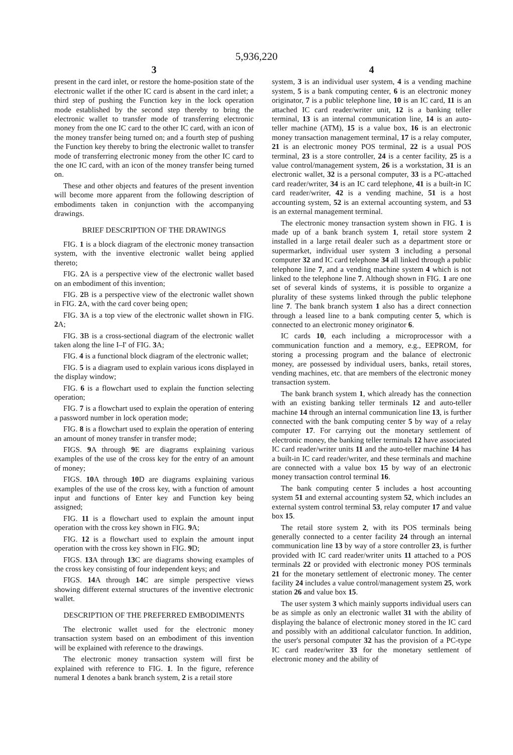5,936,220
3
present in the card inlet, or restore the home-position state of the electronic wallet if the other IC card is absent in the card inlet; a third step of pushing the Function key in the lock operation mode established by the second step thereby to bring the electronic wallet to transfer mode of transferring electronic money from the one IC card to the other IC card, with an icon of the money transfer being turned on; and a fourth step of pushing the Function key thereby to bring the electronic wallet to transfer mode of transferring electronic money from the other IC card to the one IC card, with an icon of the money transfer being turned on.
These and other objects and features of the present invention will become more apparent from the following description of embodiments taken in conjunction with the accompanying drawings.
BRIEF DESCRIPTION OF THE DRAWINGS
FIG. 1 is a block diagram of the electronic money transaction system, with the inventive electronic wallet being applied thereto;
FIG. 2 A is a perspective view of the electronic wallet based on an embodiment of this invention;
FIG. 2 B is a perspective view of the electronic wallet shown in FIG. 2 A, with the card cover being open;
FIG. 3 A is a top view of the electronic wallet shown in FIG. 2 A;
FIG. 3 B is a cross-sectional diagram of the electronic wallet taken along the line I–I' of FIG. 3 A;
FIG. 4 is a functional block diagram of the electronic wallet;
FIG. 5 is a diagram used to explain various icons displayed in the display window;
FIG. 6 is a flowchart used to explain the function selecting operation;
FIG. 7 is a flowchart used to explain the operation of entering a password number in lock operation mode;
FIG. 8 is a flowchart used to explain the operation of entering an amount of money transfer in transfer mode;
FIGS. 9 A through 9 E are diagrams explaining various examples of the use of the cross key for the entry of an amount of money;
FIGS. 10 A through 10 D are diagrams explaining various examples of the use of the cross key, with a function of amount input and functions of Enter key and Function key being assigned;
FIG. 11 is a flowchart used to explain the amount input operation with the cross key shown in FIG. 9 A;
FIG. 12 is a flowchart used to explain the amount input operation with the cross key shown in FIG. 9 D;
FIGS. 13 A through 13 C are diagrams showing examples of the cross key consisting of four independent keys; and
FIGS. 14 A through 14 C are simple perspective views showing different external structures of the inventive electronic wallet.
DESCRIPTION OF THE PREFERRED EMBODIMENTS
The electronic wallet used for the electronic money transaction system based on an embodiment of this invention will be explained with reference to the drawings.
The electronic money transaction system will first be explained with reference to FIG. 1. In the figure, reference numeral 1 denotes a bank branch system, 2 is a retail store
4
system, 3 is an individual user system, 4 is a vending machine system, 5 is a bank computing center, 6 is an electronic money originator, 7 is a public telephone line, 10 is an IC card, 11 is an attached IC card reader/writer unit, 12 is a banking teller terminal, 13 is an internal communication line, 14 is an auto-teller machine (ATM), 15 is a value box, 16 is an electronic money transaction management terminal, 17 is a relay computer, 21 is an electronic money POS terminal, 22 is a usual POS terminal, 23 is a store controller, 24 is a center facility, 25 is a value control/management system, 26 is a workstation, 31 is an electronic wallet, 32 is a personal computer, 33 is a PC-attached card reader/writer, 34 is an IC card telephone, 41 is a built-in IC card reader/writer, 42 is a vending machine, 51 is a host accounting system, 52 is an external accounting system, and 53 is an external management terminal.
The electronic money transaction system shown in FIG. 1 is made up of a bank branch system 1, retail store system 2 installed in a large retail dealer such as a department store or supermarket, individual user system 3 including a personal computer 32 and IC card telephone 34 all linked through a public telephone line 7, and a vending machine system 4 which is not linked to the telephone line 7. Although shown in FIG. 1 are one set of several kinds of systems, it is possible to organize a plurality of these systems linked through the public telephone line 7. The bank branch system 1 also has a direct connection through a leased line to a bank computing center 5, which is connected to an electronic money originator 6.
IC cards 10, each including a microprocessor with a communication function and a memory, e.g., EEPROM, for storing a processing program and the balance of electronic money, are possessed by individual users, banks, retail stores, vending machines, etc. that are members of the electronic money transaction system.
The bank branch system 1, which already has the connection with an existing banking teller terminals 12 and auto-teller machine 14 through an internal communication line 13, is further connected with the bank computing center 5 by way of a relay computer 17. For carrying out the monetary settlement of electronic money, the banking teller terminals 12 have associated IC card reader/writer units 11 and the auto-teller machine 14 has a built-in IC card reader/writer, and these terminals and machine are connected with a value box 15 by way of an electronic money transaction control terminal 16.
The bank computing center 5 includes a host accounting system 51 and external accounting system 52, which includes an external system control terminal 53, relay computer 17 and value box 15.
The retail store system 2, with its POS terminals being generally connected to a center facility 24 through an internal communication line 13 by way of a store controller 23, is further provided with IC card reader/writer units 11 attached to a POS terminals 22 or provided with electronic money POS terminals 21 for the monetary settlement of electronic money. The center facility 24 includes a value control/management system 25, work station 26 and value box 15.
The user system 3 which mainly supports individual users can be as simple as only an electronic wallet 31 with the ability of displaying the balance of electronic money stored in the IC card and possibly with an additional calculator function. In addition, the user's personal computer 32 has the provision of a PC-type IC card reader/writer 33 for the monetary settlement of electronic money and the ability of